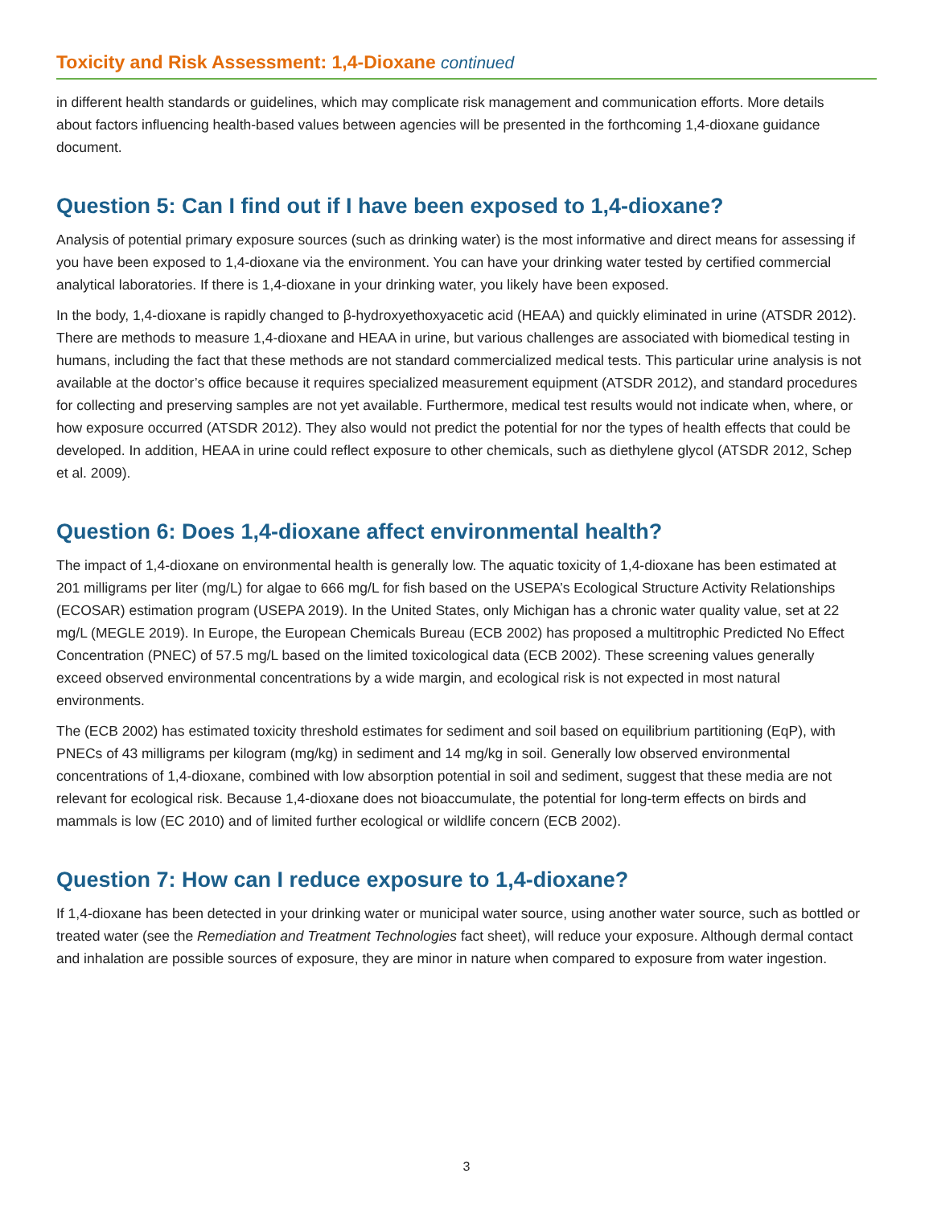Toxicity and Risk Assessment: 1,4-Dioxane continued
in different health standards or guidelines, which may complicate risk management and communication efforts. More details about factors influencing health-based values between agencies will be presented in the forthcoming 1,4-dioxane guidance document.
Question 5: Can I find out if I have been exposed to 1,4-dioxane?
Analysis of potential primary exposure sources (such as drinking water) is the most informative and direct means for assessing if you have been exposed to 1,4-dioxane via the environment. You can have your drinking water tested by certified commercial analytical laboratories. If there is 1,4-dioxane in your drinking water, you likely have been exposed.
In the body, 1,4-dioxane is rapidly changed to β-hydroxyethoxyacetic acid (HEAA) and quickly eliminated in urine (ATSDR 2012). There are methods to measure 1,4-dioxane and HEAA in urine, but various challenges are associated with biomedical testing in humans, including the fact that these methods are not standard commercialized medical tests. This particular urine analysis is not available at the doctor’s office because it requires specialized measurement equipment (ATSDR 2012), and standard procedures for collecting and preserving samples are not yet available. Furthermore, medical test results would not indicate when, where, or how exposure occurred (ATSDR 2012). They also would not predict the potential for nor the types of health effects that could be developed. In addition, HEAA in urine could reflect exposure to other chemicals, such as diethylene glycol (ATSDR 2012, Schep et al. 2009).
Question 6: Does 1,4-dioxane affect environmental health?
The impact of 1,4-dioxane on environmental health is generally low. The aquatic toxicity of 1,4-dioxane has been estimated at 201 milligrams per liter (mg/L) for algae to 666 mg/L for fish based on the USEPA’s Ecological Structure Activity Relationships (ECOSAR) estimation program (USEPA 2019). In the United States, only Michigan has a chronic water quality value, set at 22 mg/L (MEGLE 2019). In Europe, the European Chemicals Bureau (ECB 2002) has proposed a multitrophic Predicted No Effect Concentration (PNEC) of 57.5 mg/L based on the limited toxicological data (ECB 2002). These screening values generally exceed observed environmental concentrations by a wide margin, and ecological risk is not expected in most natural environments.
The (ECB 2002) has estimated toxicity threshold estimates for sediment and soil based on equilibrium partitioning (EqP), with PNECs of 43 milligrams per kilogram (mg/kg) in sediment and 14 mg/kg in soil. Generally low observed environmental concentrations of 1,4-dioxane, combined with low absorption potential in soil and sediment, suggest that these media are not relevant for ecological risk. Because 1,4-dioxane does not bioaccumulate, the potential for long-term effects on birds and mammals is low (EC 2010) and of limited further ecological or wildlife concern (ECB 2002).
Question 7: How can I reduce exposure to 1,4-dioxane?
If 1,4-dioxane has been detected in your drinking water or municipal water source, using another water source, such as bottled or treated water (see the Remediation and Treatment Technologies fact sheet), will reduce your exposure. Although dermal contact and inhalation are possible sources of exposure, they are minor in nature when compared to exposure from water ingestion.
3